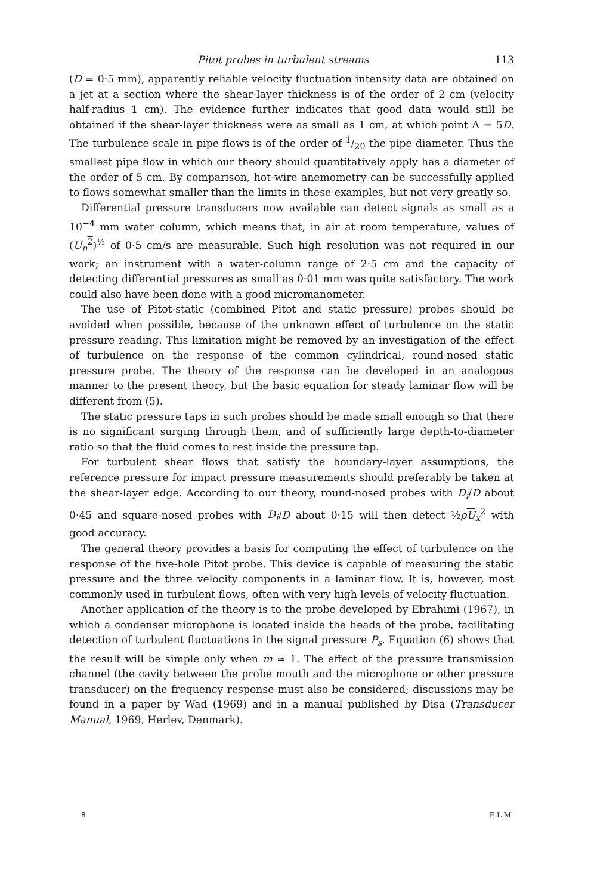Pitot probes in turbulent streams 113
(D = 0·5 mm), apparently reliable velocity fluctuation intensity data are obtained on a jet at a section where the shear-layer thickness is of the order of 2 cm (velocity half-radius 1 cm). The evidence further indicates that good data would still be obtained if the shear-layer thickness were as small as 1 cm, at which point Λ = 5D. The turbulence scale in pipe flows is of the order of 1/20 the pipe diameter. Thus the smallest pipe flow in which our theory should quantitatively apply has a diameter of the order of 5 cm. By comparison, hot-wire anemometry can be successfully applied to flows somewhat smaller than the limits in these examples, but not very greatly so.
Differential pressure transducers now available can detect signals as small as a 10<sup>−4</sup> mm water column, which means that, in air at room temperature, values of (U<sub>n</sub><sup>2</sup>)<sup>½</sup> of 0·5 cm/s are measurable. Such high resolution was not required in our work; an instrument with a water-column range of 2·5 cm and the capacity of detecting differential pressures as small as 0·01 mm was quite satisfactory. The work could also have been done with a good micromanometer.
The use of Pitot-static (combined Pitot and static pressure) probes should be avoided when possible, because of the unknown effect of turbulence on the static pressure reading. This limitation might be removed by an investigation of the effect of turbulence on the response of the common cylindrical, round-nosed static pressure probe. The theory of the response can be developed in an analogous manner to the present theory, but the basic equation for steady laminar flow will be different from (5).
The static pressure taps in such probes should be made small enough so that there is no significant surging through them, and of sufficiently large depth-to-diameter ratio so that the fluid comes to rest inside the pressure tap.
For turbulent shear flows that satisfy the boundary-layer assumptions, the reference pressure for impact pressure measurements should preferably be taken at the shear-layer edge. According to our theory, round-nosed probes with D<sub>i</sub>/D about 0·45 and square-nosed probes with D<sub>i</sub>/D about 0·15 will then detect ½ρU<sub>x</sub><sup>2</sup> with good accuracy.
The general theory provides a basis for computing the effect of turbulence on the response of the five-hole Pitot probe. This device is capable of measuring the static pressure and the three velocity components in a laminar flow. It is, however, most commonly used in turbulent flows, often with very high levels of velocity fluctuation.
Another application of the theory is to the probe developed by Ebrahimi (1967), in which a condenser microphone is located inside the heads of the probe, facilitating detection of turbulent fluctuations in the signal pressure P<sub>s</sub>. Equation (6) shows that the result will be simple only when m ≃ 1. The effect of the pressure transmission channel (the cavity between the probe mouth and the microphone or other pressure transducer) on the frequency response must also be considered; discussions may be found in a paper by Wad (1969) and in a manual published by Disa (Transducer Manual, 1969, Herlev, Denmark).
8 F L M